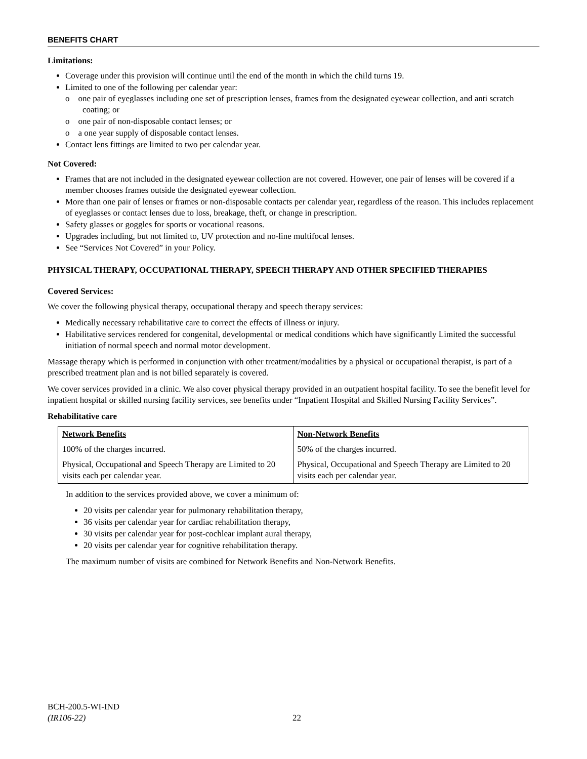BENEFITS CHART
Limitations:
Coverage under this provision will continue until the end of the month in which the child turns 19.
Limited to one of the following per calendar year:
o one pair of eyeglasses including one set of prescription lenses, frames from the designated eyewear collection, and anti scratch coating; or
o one pair of non-disposable contact lenses; or
o a one year supply of disposable contact lenses.
Contact lens fittings are limited to two per calendar year.
Not Covered:
Frames that are not included in the designated eyewear collection are not covered. However, one pair of lenses will be covered if a member chooses frames outside the designated eyewear collection.
More than one pair of lenses or frames or non-disposable contacts per calendar year, regardless of the reason. This includes replacement of eyeglasses or contact lenses due to loss, breakage, theft, or change in prescription.
Safety glasses or goggles for sports or vocational reasons.
Upgrades including, but not limited to, UV protection and no-line multifocal lenses.
See “Services Not Covered” in your Policy.
PHYSICAL THERAPY, OCCUPATIONAL THERAPY, SPEECH THERAPY AND OTHER SPECIFIED THERAPIES
Covered Services:
We cover the following physical therapy, occupational therapy and speech therapy services:
Medically necessary rehabilitative care to correct the effects of illness or injury.
Habilitative services rendered for congenital, developmental or medical conditions which have significantly Limited the successful initiation of normal speech and normal motor development.
Massage therapy which is performed in conjunction with other treatment/modalities by a physical or occupational therapist, is part of a prescribed treatment plan and is not billed separately is covered.
We cover services provided in a clinic. We also cover physical therapy provided in an outpatient hospital facility. To see the benefit level for inpatient hospital or skilled nursing facility services, see benefits under “Inpatient Hospital and Skilled Nursing Facility Services”.
Rehabilitative care
| Network Benefits | Non-Network Benefits |
| --- | --- |
| 100% of the charges incurred. | 50% of the charges incurred. |
| Physical, Occupational and Speech Therapy are Limited to 20 visits each per calendar year. | Physical, Occupational and Speech Therapy are Limited to 20 visits each per calendar year. |
In addition to the services provided above, we cover a minimum of:
20 visits per calendar year for pulmonary rehabilitation therapy,
36 visits per calendar year for cardiac rehabilitation therapy,
30 visits per calendar year for post-cochlear implant aural therapy,
20 visits per calendar year for cognitive rehabilitation therapy.
The maximum number of visits are combined for Network Benefits and Non-Network Benefits.
BCH-200.5-WI-IND
(IR106-22) 22